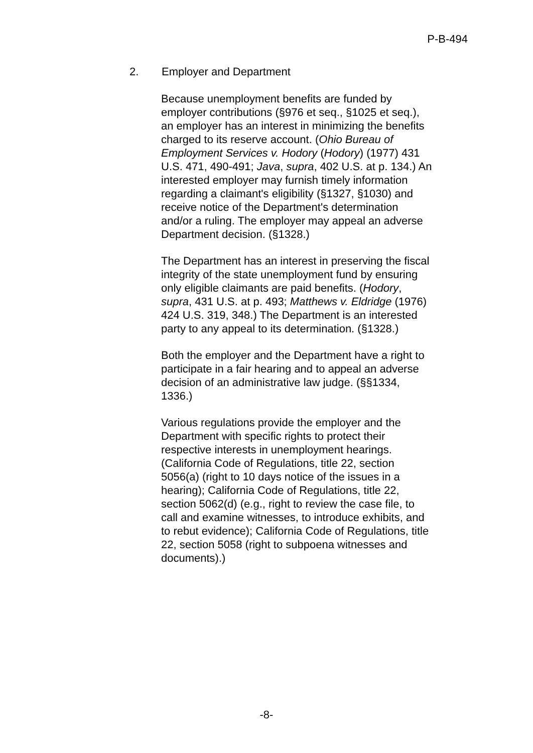P-B-494
2. Employer and Department
Because unemployment benefits are funded by employer contributions (§976 et seq., §1025 et seq.), an employer has an interest in minimizing the benefits charged to its reserve account. (Ohio Bureau of Employment Services v. Hodory (Hodory) (1977) 431 U.S. 471, 490-491; Java, supra, 402 U.S. at p. 134.) An interested employer may furnish timely information regarding a claimant's eligibility (§1327, §1030) and receive notice of the Department's determination and/or a ruling. The employer may appeal an adverse Department decision. (§1328.)
The Department has an interest in preserving the fiscal integrity of the state unemployment fund by ensuring only eligible claimants are paid benefits. (Hodory, supra, 431 U.S. at p. 493; Matthews v. Eldridge (1976) 424 U.S. 319, 348.) The Department is an interested party to any appeal to its determination. (§1328.)
Both the employer and the Department have a right to participate in a fair hearing and to appeal an adverse decision of an administrative law judge. (§§1334, 1336.)
Various regulations provide the employer and the Department with specific rights to protect their respective interests in unemployment hearings. (California Code of Regulations, title 22, section 5056(a) (right to 10 days notice of the issues in a hearing); California Code of Regulations, title 22, section 5062(d) (e.g., right to review the case file, to call and examine witnesses, to introduce exhibits, and to rebut evidence); California Code of Regulations, title 22, section 5058 (right to subpoena witnesses and documents).)
-8-